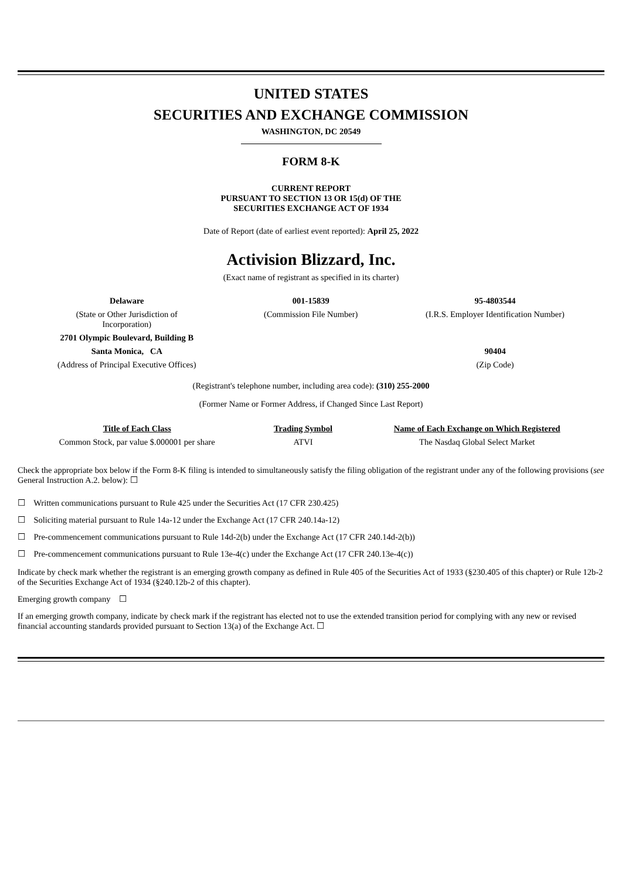UNITED STATES
SECURITIES AND EXCHANGE COMMISSION
WASHINGTON, DC 20549
FORM 8-K
CURRENT REPORT
PURSUANT TO SECTION 13 OR 15(d) OF THE
SECURITIES EXCHANGE ACT OF 1934
Date of Report (date of earliest event reported): April 25, 2022
Activision Blizzard, Inc.
(Exact name of registrant as specified in its charter)
| Delaware | 001-15839 | 95-4803544 |
| (State or Other Jurisdiction of Incorporation) | (Commission File Number) | (I.R.S. Employer Identification Number) |
| 2701 Olympic Boulevard, Building B | | |
| Santa Monica, CA | | 90404 |
| (Address of Principal Executive Offices) | | (Zip Code) |
(Registrant's telephone number, including area code): (310) 255-2000
(Former Name or Former Address, if Changed Since Last Report)
| Title of Each Class | Trading Symbol | Name of Each Exchange on Which Registered |
| --- | --- | --- |
| Common Stock, par value $.000001 per share | ATVI | The Nasdaq Global Select Market |
Check the appropriate box below if the Form 8-K filing is intended to simultaneously satisfy the filing obligation of the registrant under any of the following provisions (see General Instruction A.2. below): ☐
☐ Written communications pursuant to Rule 425 under the Securities Act (17 CFR 230.425)
☐ Soliciting material pursuant to Rule 14a-12 under the Exchange Act (17 CFR 240.14a-12)
☐ Pre-commencement communications pursuant to Rule 14d-2(b) under the Exchange Act (17 CFR 240.14d-2(b))
☐ Pre-commencement communications pursuant to Rule 13e-4(c) under the Exchange Act (17 CFR 240.13e-4(c))
Indicate by check mark whether the registrant is an emerging growth company as defined in Rule 405 of the Securities Act of 1933 (§230.405 of this chapter) or Rule 12b-2 of the Securities Exchange Act of 1934 (§240.12b-2 of this chapter).
Emerging growth company ☐
If an emerging growth company, indicate by check mark if the registrant has elected not to use the extended transition period for complying with any new or revised financial accounting standards provided pursuant to Section 13(a) of the Exchange Act. ☐